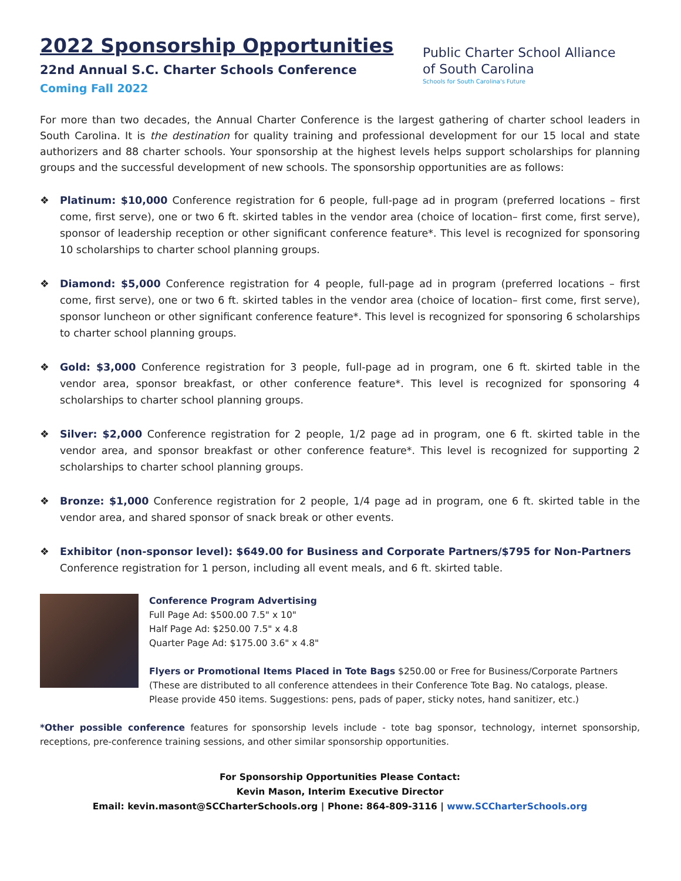2022 Sponsorship Opportunities
22nd Annual S.C. Charter Schools Conference
Coming Fall 2022
Public Charter School Alliance
of South Carolina
Schools for South Carolina's Future
For more than two decades, the Annual Charter Conference is the largest gathering of charter school leaders in South Carolina. It is the destination for quality training and professional development for our 15 local and state authorizers and 88 charter schools. Your sponsorship at the highest levels helps support scholarships for planning groups and the successful development of new schools. The sponsorship opportunities are as follows:
❖ Platinum: $10,000 Conference registration for 6 people, full-page ad in program (preferred locations – first come, first serve), one or two 6 ft. skirted tables in the vendor area (choice of location– first come, first serve), sponsor of leadership reception or other significant conference feature*. This level is recognized for sponsoring 10 scholarships to charter school planning groups.
❖ Diamond: $5,000 Conference registration for 4 people, full-page ad in program (preferred locations – first come, first serve), one or two 6 ft. skirted tables in the vendor area (choice of location– first come, first serve), sponsor luncheon or other significant conference feature*. This level is recognized for sponsoring 6 scholarships to charter school planning groups.
❖ Gold: $3,000 Conference registration for 3 people, full-page ad in program, one 6 ft. skirted table in the vendor area, sponsor breakfast, or other conference feature*. This level is recognized for sponsoring 4 scholarships to charter school planning groups.
❖ Silver: $2,000 Conference registration for 2 people, 1/2 page ad in program, one 6 ft. skirted table in the vendor area, and sponsor breakfast or other conference feature*. This level is recognized for supporting 2 scholarships to charter school planning groups.
❖ Bronze: $1,000 Conference registration for 2 people, 1/4 page ad in program, one 6 ft. skirted table in the vendor area, and shared sponsor of snack break or other events.
❖ Exhibitor (non-sponsor level): $649.00 for Business and Corporate Partners/$795 for Non-Partners
Conference registration for 1 person, including all event meals, and 6 ft. skirted table.
Conference Program Advertising
Full Page Ad: $500.00 7.5" x 10"
Half Page Ad: $250.00 7.5" x 4.8
Quarter Page Ad: $175.00 3.6" x 4.8"
Flyers or Promotional Items Placed in Tote Bags $250.00 or Free for Business/Corporate Partners (These are distributed to all conference attendees in their Conference Tote Bag. No catalogs, please. Please provide 450 items. Suggestions: pens, pads of paper, sticky notes, hand sanitizer, etc.)
*Other possible conference features for sponsorship levels include - tote bag sponsor, technology, internet sponsorship, receptions, pre-conference training sessions, and other similar sponsorship opportunities.
For Sponsorship Opportunities Please Contact:
Kevin Mason, Interim Executive Director
Email: kevin.masont@SCCharterSchools.org | Phone: 864-809-3116 | www.SCCharterSchools.org